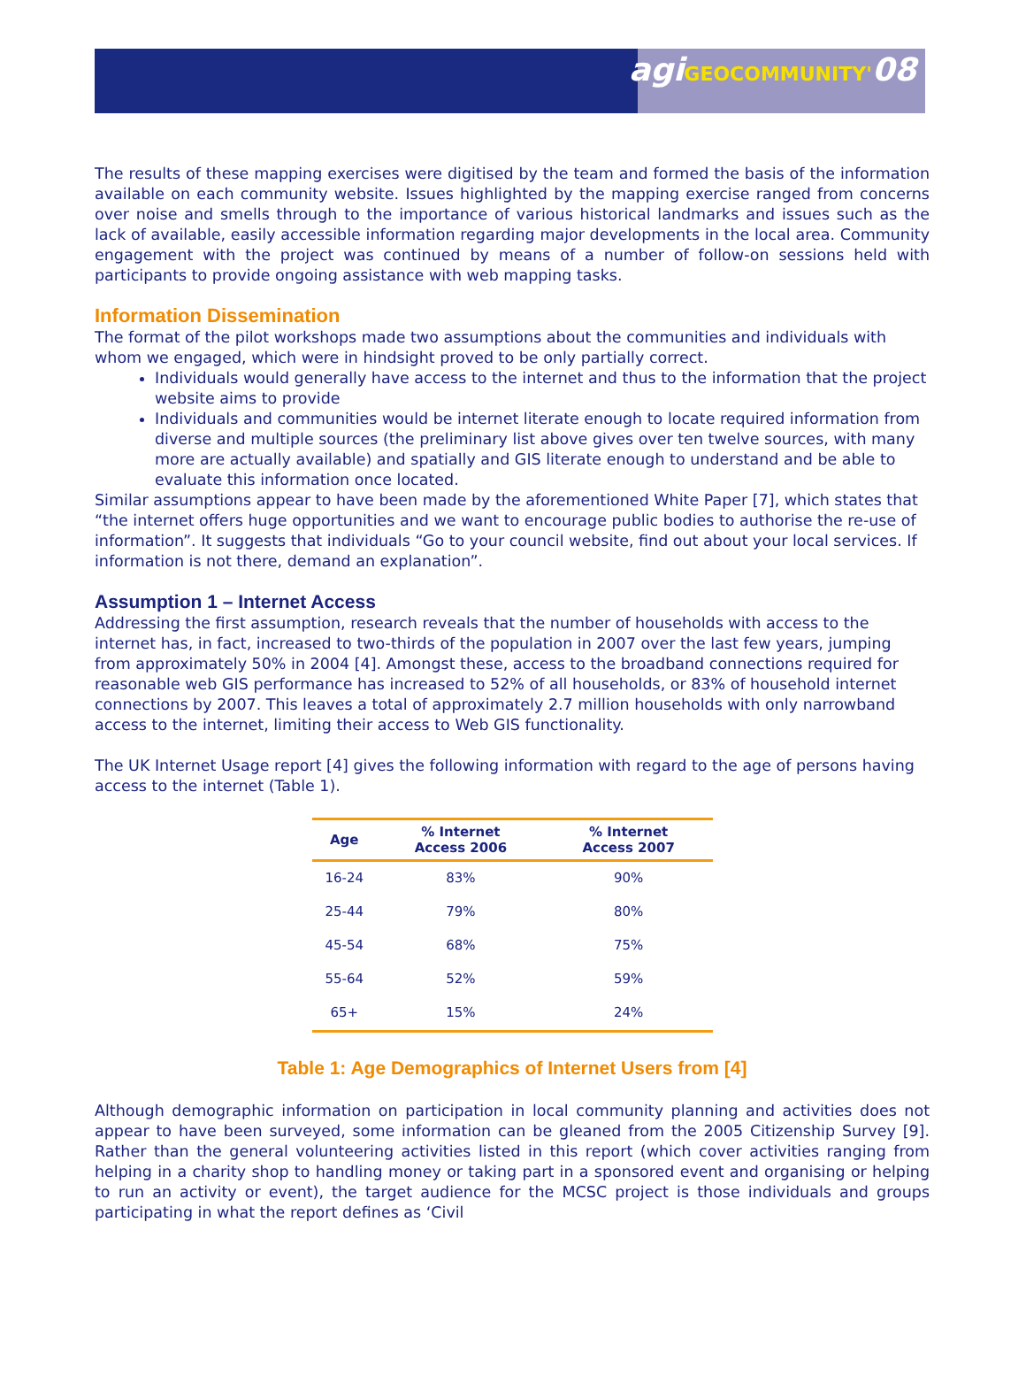agiGEOCOMMUNITY'08
The results of these mapping exercises were digitised by the team and formed the basis of the information available on each community website. Issues highlighted by the mapping exercise ranged from concerns over noise and smells through to the importance of various historical landmarks and issues such as the lack of available, easily accessible information regarding major developments in the local area. Community engagement with the project was continued by means of a number of follow-on sessions held with participants to provide ongoing assistance with web mapping tasks.
Information Dissemination
The format of the pilot workshops made two assumptions about the communities and individuals with whom we engaged, which were in hindsight proved to be only partially correct.
Individuals would generally have access to the internet and thus to the information that the project website aims to provide
Individuals and communities would be internet literate enough to locate required information from diverse and multiple sources (the preliminary list above gives over ten twelve sources, with many more are actually available) and spatially and GIS literate enough to understand and be able to evaluate this information once located.
Similar assumptions appear to have been made by the aforementioned White Paper [7], which states that “the internet offers huge opportunities and we want to encourage public bodies to authorise the re-use of information”. It suggests that individuals “Go to your council website, find out about your local services. If information is not there, demand an explanation”.
Assumption 1 – Internet Access
Addressing the first assumption, research reveals that the number of households with access to the internet has, in fact, increased to two-thirds of the population in 2007 over the last few years, jumping from approximately 50% in 2004 [4]. Amongst these, access to the broadband connections required for reasonable web GIS performance has increased to 52% of all households, or 83% of household internet connections by 2007. This leaves a total of approximately 2.7 million households with only narrowband access to the internet, limiting their access to Web GIS functionality.
The UK Internet Usage report [4] gives the following information with regard to the age of persons having access to the internet (Table 1).
| Age | % Internet Access 2006 | % Internet Access 2007 |
| --- | --- | --- |
| 16-24 | 83% | 90% |
| 25-44 | 79% | 80% |
| 45-54 | 68% | 75% |
| 55-64 | 52% | 59% |
| 65+ | 15% | 24% |
Table 1: Age Demographics of Internet Users from [4]
Although demographic information on participation in local community planning and activities does not appear to have been surveyed, some information can be gleaned from the 2005 Citizenship Survey [9]. Rather than the general volunteering activities listed in this report (which cover activities ranging from helping in a charity shop to handling money or taking part in a sponsored event and organising or helping to run an activity or event), the target audience for the MCSC project is those individuals and groups participating in what the report defines as ‘Civil